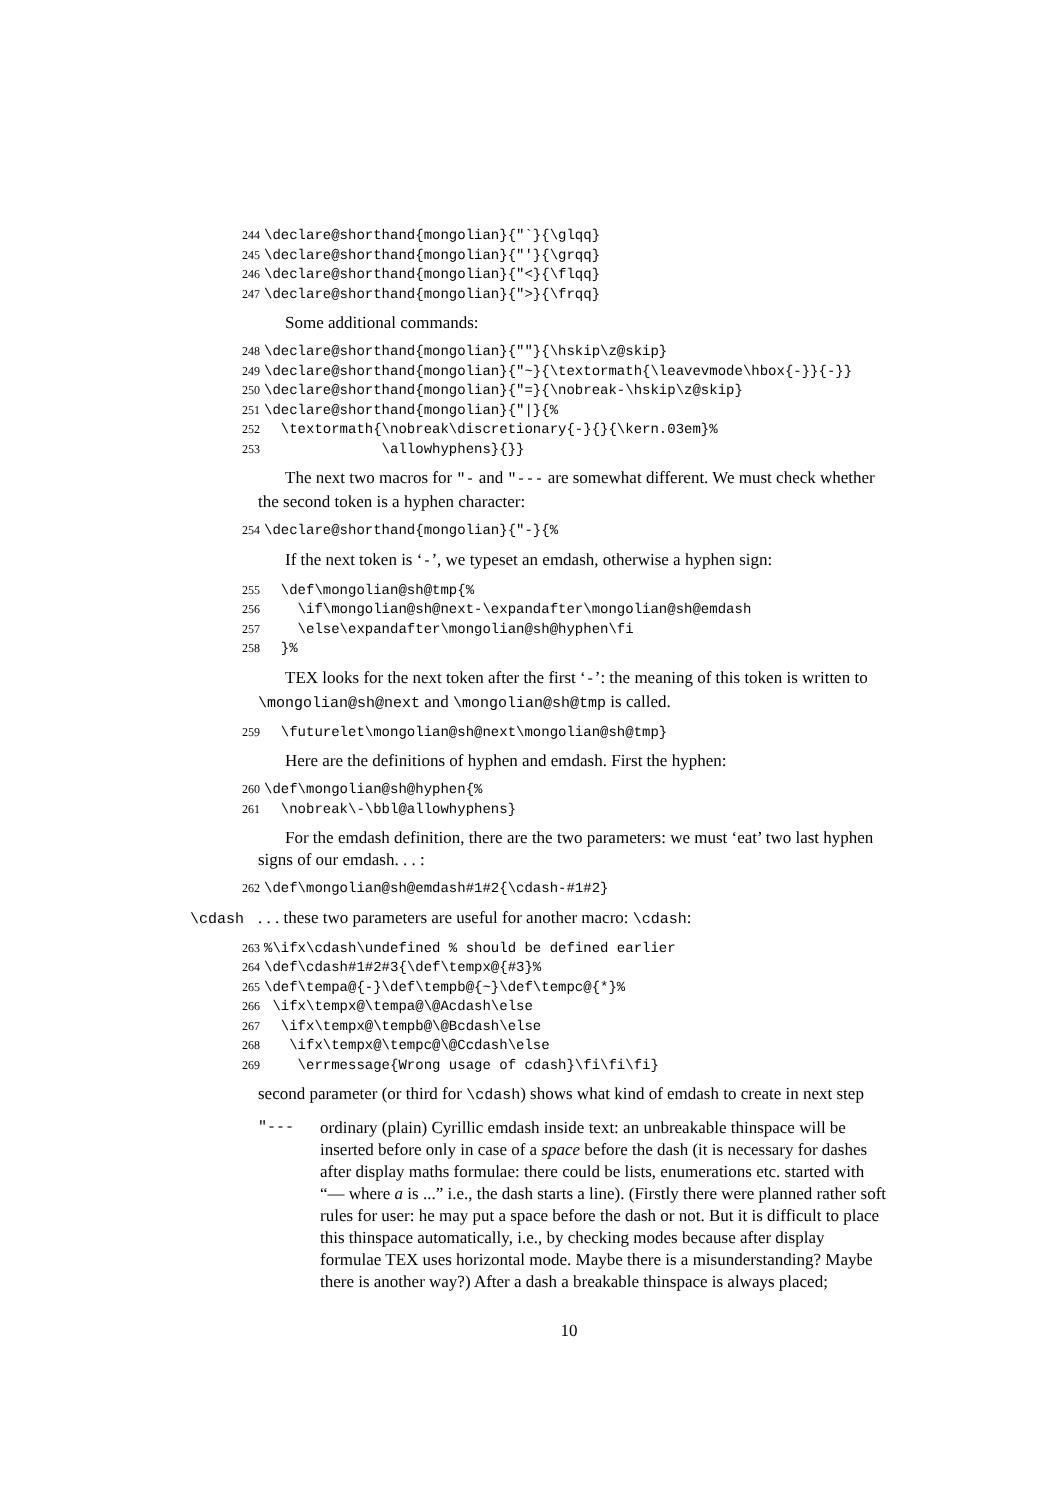244 \declare@shorthand{mongolian}{"`}{\glqq} 245 \declare@shorthand{mongolian}{"'}{\grqq} 246 \declare@shorthand{mongolian}{"<}{\flqq} 247 \declare@shorthand{mongolian}{">}{\frqq}
Some additional commands:
248 \declare@shorthand{mongolian}{""}{\hskip\z@skip} 249 \declare@shorthand{mongolian}{"~}{\textormath{\leavevmode\hbox{-}}{-}} 250 \declare@shorthand{mongolian}{"=}{\nobreak-\hskip\z@skip} 251 \declare@shorthand{mongolian}{"|}{% 252 \textormath{\nobreak\discretionary{-}{}{\kern.03em}% 253 \allowhyphens}{}}
The next two macros for "- and "--- are somewhat different. We must check whether the second token is a hyphen character:
254 \declare@shorthand{mongolian}{"-}{%
If the next token is ‘-’, we typeset an emdash, otherwise a hyphen sign:
255 \def\mongolian@sh@tmp{% 256 \if\mongolian@sh@next-\expandafter\mongolian@sh@emdash 257 \else\expandafter\mongolian@sh@hyphen\fi 258 }%
TEX looks for the next token after the first ‘-’: the meaning of this token is written to \mongolian@sh@next and \mongolian@sh@tmp is called.
259 \futurelet\mongolian@sh@next\mongolian@sh@tmp}
Here are the definitions of hyphen and emdash. First the hyphen:
260 \def\mongolian@sh@hyphen{% 261 \nobreak\-\bbl@allowhyphens}
For the emdash definition, there are the two parameters: we must ‘eat’ two last hyphen signs of our emdash. . . :
262 \def\mongolian@sh@emdash#1#2{\cdash-#1#2}
\cdash. . . these two parameters are useful for another macro: \cdash:
263%\ifx\cdash\undefined % should be defined earlier 264 \def\cdash#1#2#3{\def\tempx@{#3}% 265 \def\tempa@{-}\def\tempb@{~}\def\tempc@{*}% 266 \ifx\tempx@\tempa@\@Acdash\else 267 \ifx\tempx@\tempb@\@Bcdash\else 268 \ifx\tempx@\tempc@\@Ccdash\else 269 \errmessage{Wrong usage of cdash}\fi\fi\fi}
second parameter (or third for \cdash) shows what kind of emdash to create in next step
"--- ordinary (plain) Cyrillic emdash inside text: an unbreakable thinspace will be inserted before only in case of a space before the dash (it is necessary for dashes after display maths formulae: there could be lists, enumerations etc. started with “— where a is ...” i.e., the dash starts a line). (Firstly there were planned rather soft rules for user: he may put a space before the dash or not. But it is difficult to place this thinspace automatically, i.e., by checking modes because after display formulae TEX uses horizontal mode. Maybe there is a misunderstanding? Maybe there is another way?) After a dash a breakable thinspace is always placed;
10